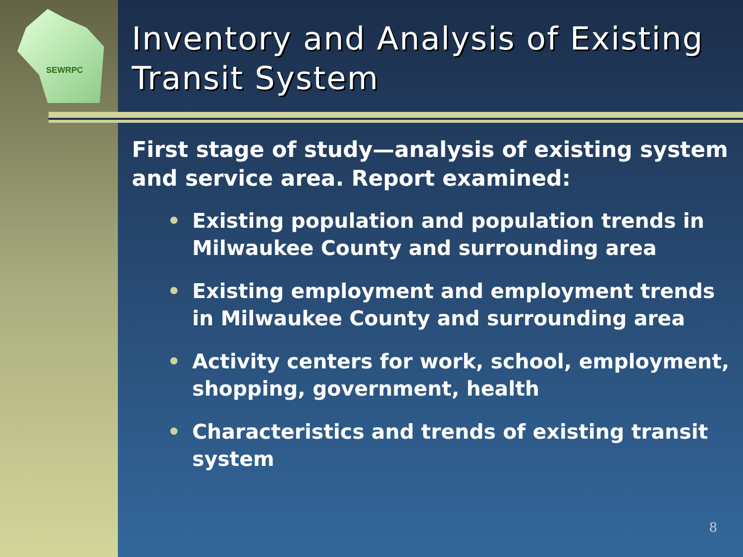SEWRPC
Inventory and Analysis of Existing Transit System
First stage of study—analysis of existing system and service area. Report examined:
• Existing population and population trends in Milwaukee County and surrounding area
• Existing employment and employment trends in Milwaukee County and surrounding area
• Activity centers for work, school, employment, shopping, government, health
• Characteristics and trends of existing transit system
8